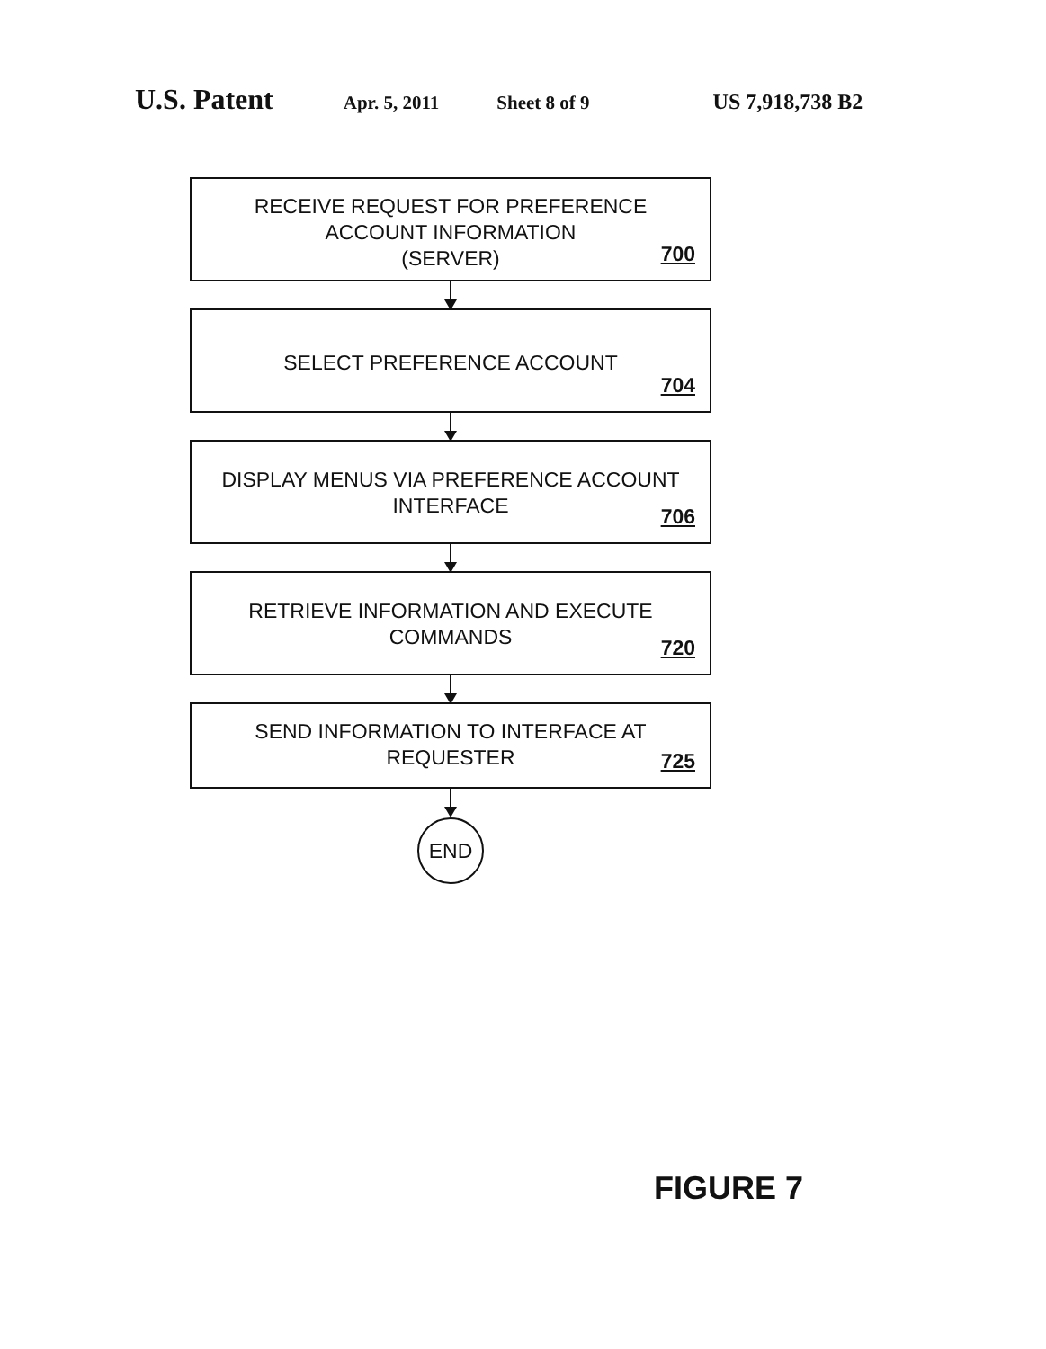U.S. Patent Apr. 5, 2011 Sheet 8 of 9 US 7,918,738 B2
RECEIVE REQUEST FOR PREFERENCE
ACCOUNT INFORMATION
(SERVER)
700
SELECT PREFERENCE ACCOUNT
704
DISPLAY MENUS VIA PREFERENCE ACCOUNT
INTERFACE
706
RETRIEVE INFORMATION AND EXECUTE
COMMANDS
720
SEND INFORMATION TO INTERFACE AT
REQUESTER
725
END
FIGURE 7